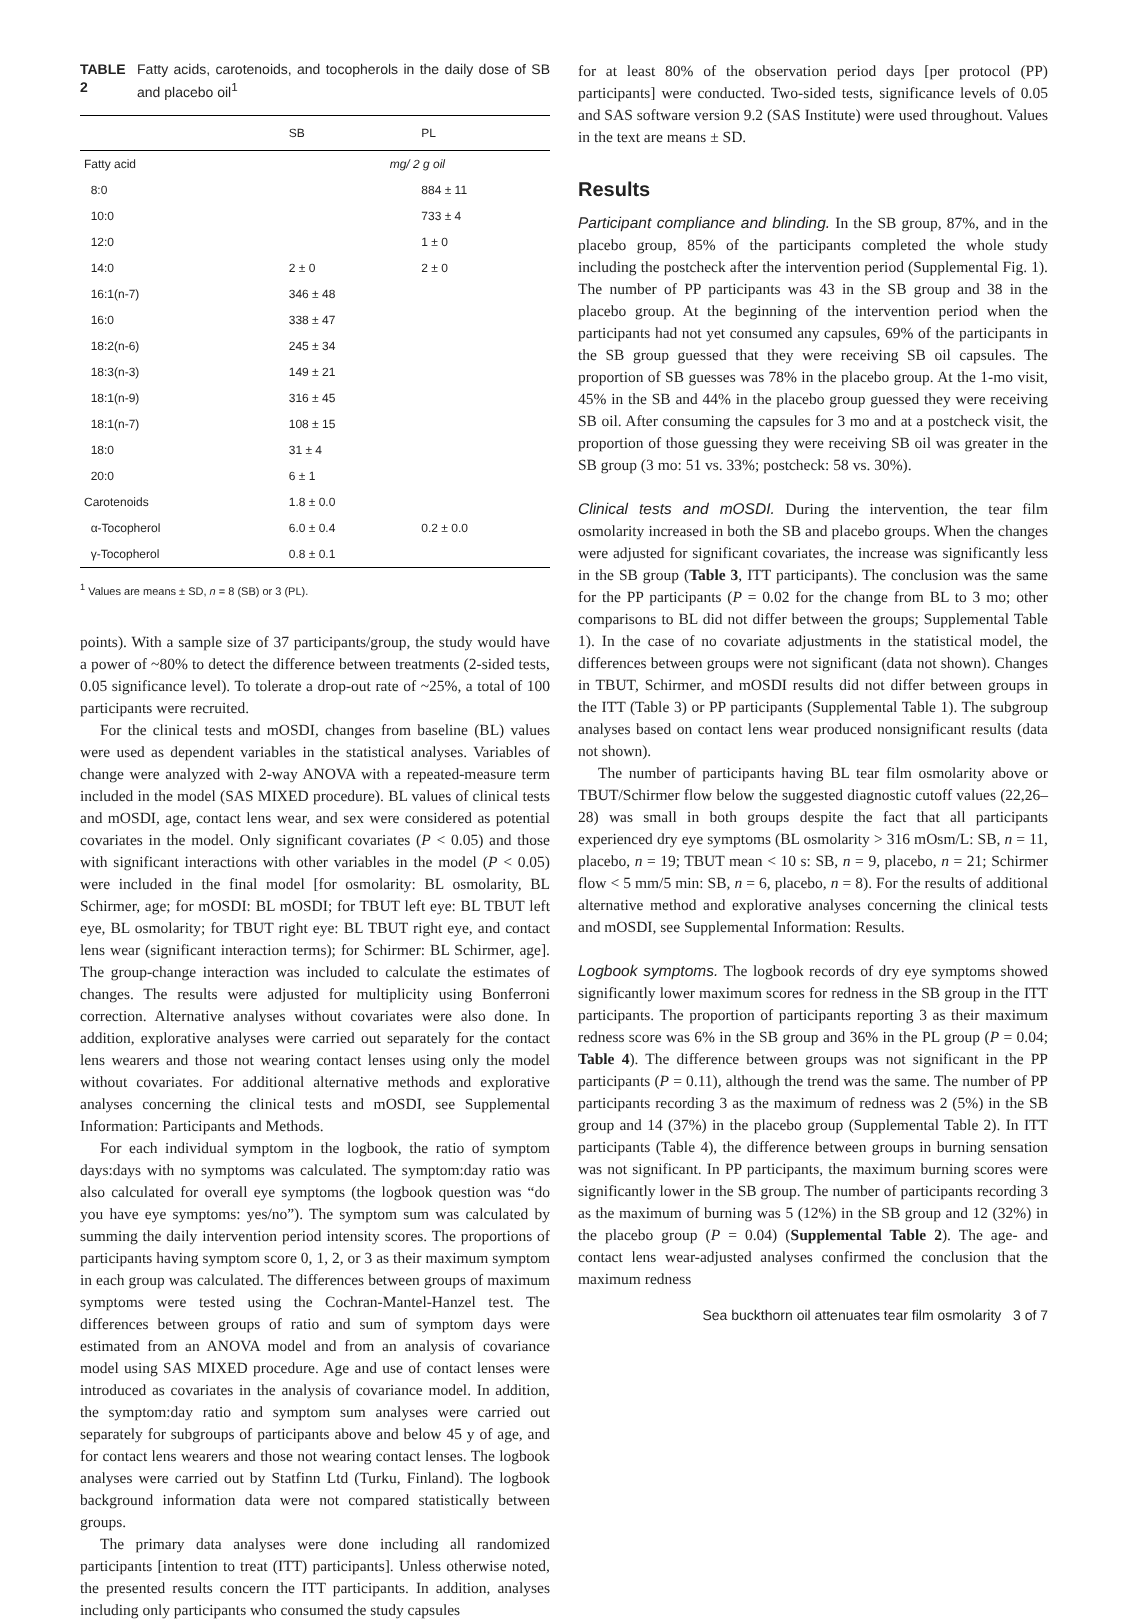TABLE 2 Fatty acids, carotenoids, and tocopherols in the daily dose of SB and placebo oil<sup>1</sup>
| | SB | PL |
| --- | --- | --- |
| Fatty acid | mg/ 2 g oil | |
| 8:0 | | 884 ± 11 |
| 10:0 | | 733 ± 4 |
| 12:0 | | 1 ± 0 |
| 14:0 | 2 ± 0 | 2 ± 0 |
| 16:1(n-7) | 346 ± 48 | |
| 16:0 | 338 ± 47 | |
| 18:2(n-6) | 245 ± 34 | |
| 18:3(n-3) | 149 ± 21 | |
| 18:1(n-9) | 316 ± 45 | |
| 18:1(n-7) | 108 ± 15 | |
| 18:0 | 31 ± 4 | |
| 20:0 | 6 ± 1 | |
| Carotenoids | 1.8 ± 0.0 | |
| α-Tocopherol | 6.0 ± 0.4 | 0.2 ± 0.0 |
| γ-Tocopherol | 0.8 ± 0.1 | |
<sup>1</sup> Values are means ± SD, n = 8 (SB) or 3 (PL).
points). With a sample size of 37 participants/group, the study would have a power of ~80% to detect the difference between treatments (2-sided tests, 0.05 significance level). To tolerate a drop-out rate of ~25%, a total of 100 participants were recruited.
For the clinical tests and mOSDI, changes from baseline (BL) values were used as dependent variables in the statistical analyses. Variables of change were analyzed with 2-way ANOVA with a repeated-measure term included in the model (SAS MIXED procedure). BL values of clinical tests and mOSDI, age, contact lens wear, and sex were considered as potential covariates in the model. Only significant covariates (P < 0.05) and those with significant interactions with other variables in the model (P < 0.05) were included in the final model [for osmolarity: BL osmolarity, BL Schirmer, age; for mOSDI: BL mOSDI; for TBUT left eye: BL TBUT left eye, BL osmolarity; for TBUT right eye: BL TBUT right eye, and contact lens wear (significant interaction terms); for Schirmer: BL Schirmer, age]. The group-change interaction was included to calculate the estimates of changes. The results were adjusted for multiplicity using Bonferroni correction. Alternative analyses without covariates were also done. In addition, explorative analyses were carried out separately for the contact lens wearers and those not wearing contact lenses using only the model without covariates. For additional alternative methods and explorative analyses concerning the clinical tests and mOSDI, see Supplemental Information: Participants and Methods.
For each individual symptom in the logbook, the ratio of symptom days:days with no symptoms was calculated. The symptom:day ratio was also calculated for overall eye symptoms (the logbook question was “do you have eye symptoms: yes/no”). The symptom sum was calculated by summing the daily intervention period intensity scores. The proportions of participants having symptom score 0, 1, 2, or 3 as their maximum symptom in each group was calculated. The differences between groups of maximum symptoms were tested using the Cochran-Mantel-Hanzel test. The differences between groups of ratio and sum of symptom days were estimated from an ANOVA model and from an analysis of covariance model using SAS MIXED procedure. Age and use of contact lenses were introduced as covariates in the analysis of covariance model. In addition, the symptom:day ratio and symptom sum analyses were carried out separately for subgroups of participants above and below 45 y of age, and for contact lens wearers and those not wearing contact lenses. The logbook analyses were carried out by Statfinn Ltd (Turku, Finland). The logbook background information data were not compared statistically between groups.
The primary data analyses were done including all randomized participants [intention to treat (ITT) participants]. Unless otherwise noted, the presented results concern the ITT participants. In addition, analyses including only participants who consumed the study capsules
for at least 80% of the observation period days [per protocol (PP) participants] were conducted. Two-sided tests, significance levels of 0.05 and SAS software version 9.2 (SAS Institute) were used throughout. Values in the text are means ± SD.
Results
Participant compliance and blinding. In the SB group, 87%, and in the placebo group, 85% of the participants completed the whole study including the postcheck after the intervention period (Supplemental Fig. 1). The number of PP participants was 43 in the SB group and 38 in the placebo group. At the beginning of the intervention period when the participants had not yet consumed any capsules, 69% of the participants in the SB group guessed that they were receiving SB oil capsules. The proportion of SB guesses was 78% in the placebo group. At the 1-mo visit, 45% in the SB and 44% in the placebo group guessed they were receiving SB oil. After consuming the capsules for 3 mo and at a postcheck visit, the proportion of those guessing they were receiving SB oil was greater in the SB group (3 mo: 51 vs. 33%; postcheck: 58 vs. 30%).
Clinical tests and mOSDI. During the intervention, the tear film osmolarity increased in both the SB and placebo groups. When the changes were adjusted for significant covariates, the increase was significantly less in the SB group (Table 3, ITT participants). The conclusion was the same for the PP participants (P = 0.02 for the change from BL to 3 mo; other comparisons to BL did not differ between the groups; Supplemental Table 1). In the case of no covariate adjustments in the statistical model, the differences between groups were not significant (data not shown). Changes in TBUT, Schirmer, and mOSDI results did not differ between groups in the ITT (Table 3) or PP participants (Supplemental Table 1). The subgroup analyses based on contact lens wear produced nonsignificant results (data not shown).
The number of participants having BL tear film osmolarity above or TBUT/Schirmer flow below the suggested diagnostic cutoff values (22,26–28) was small in both groups despite the fact that all participants experienced dry eye symptoms (BL osmolarity > 316 mOsm/L: SB, n = 11, placebo, n = 19; TBUT mean < 10 s: SB, n = 9, placebo, n = 21; Schirmer flow < 5 mm/5 min: SB, n = 6, placebo, n = 8). For the results of additional alternative method and explorative analyses concerning the clinical tests and mOSDI, see Supplemental Information: Results.
Logbook symptoms. The logbook records of dry eye symptoms showed significantly lower maximum scores for redness in the SB group in the ITT participants. The proportion of participants reporting 3 as their maximum redness score was 6% in the SB group and 36% in the PL group (P = 0.04; Table 4). The difference between groups was not significant in the PP participants (P = 0.11), although the trend was the same. The number of PP participants recording 3 as the maximum of redness was 2 (5%) in the SB group and 14 (37%) in the placebo group (Supplemental Table 2). In ITT participants (Table 4), the difference between groups in burning sensation was not significant. In PP participants, the maximum burning scores were significantly lower in the SB group. The number of participants recording 3 as the maximum of burning was 5 (12%) in the SB group and 12 (32%) in the placebo group (P = 0.04) (Supplemental Table 2). The age- and contact lens wear-adjusted analyses confirmed the conclusion that the maximum redness
Sea buckthorn oil attenuates tear film osmolarity 3 of 7